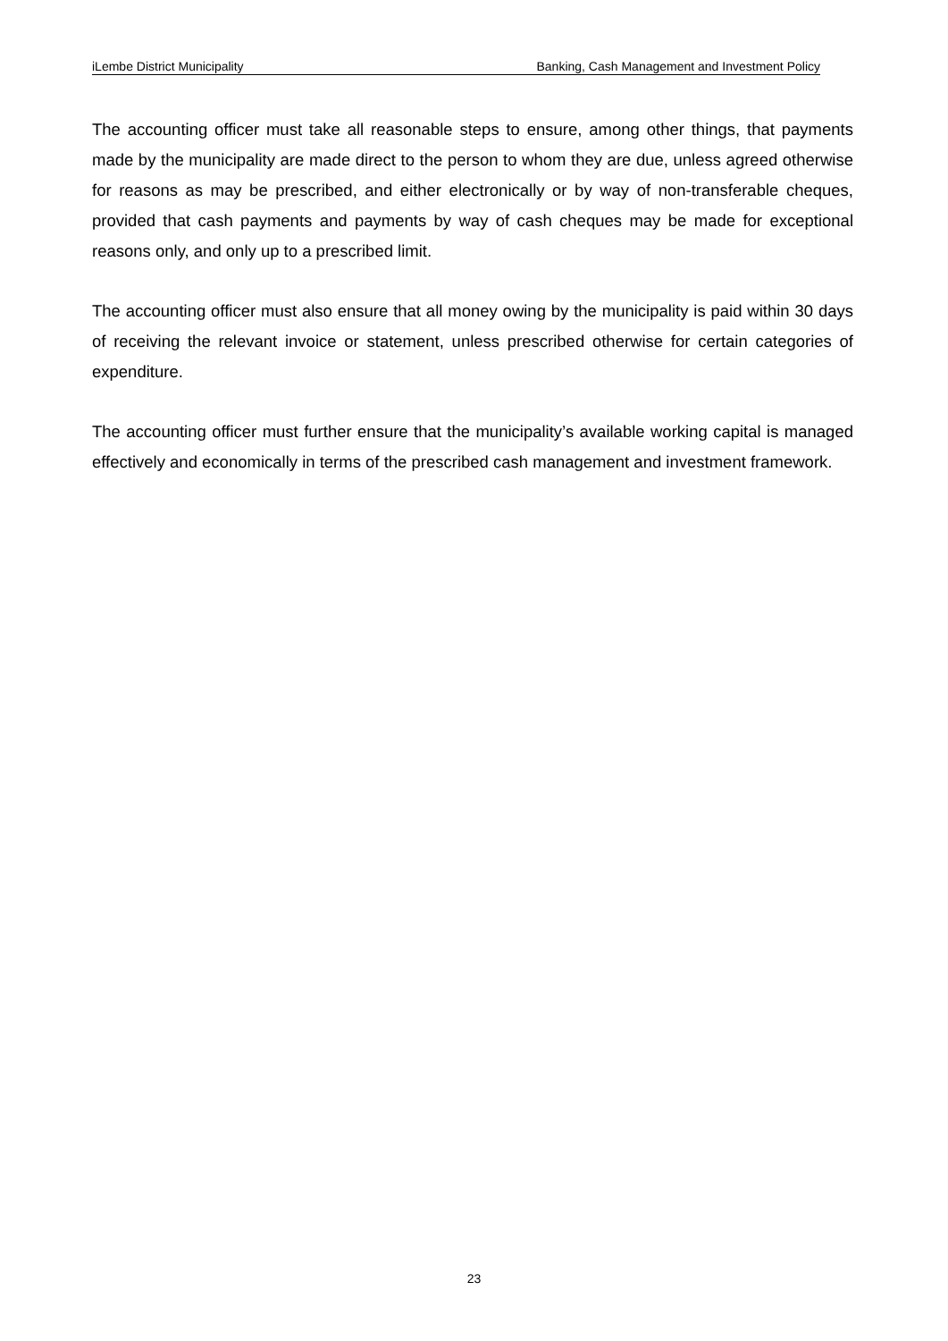iLembe District Municipality Banking, Cash Management and Investment Policy
The accounting officer must take all reasonable steps to ensure, among other things, that payments made by the municipality are made direct to the person to whom they are due, unless agreed otherwise for reasons as may be prescribed, and either electronically or by way of non-transferable cheques, provided that cash payments and payments by way of cash cheques may be made for exceptional reasons only, and only up to a prescribed limit.
The accounting officer must also ensure that all money owing by the municipality is paid within 30 days of receiving the relevant invoice or statement, unless prescribed otherwise for certain categories of expenditure.
The accounting officer must further ensure that the municipality’s available working capital is managed effectively and economically in terms of the prescribed cash management and investment framework.
23